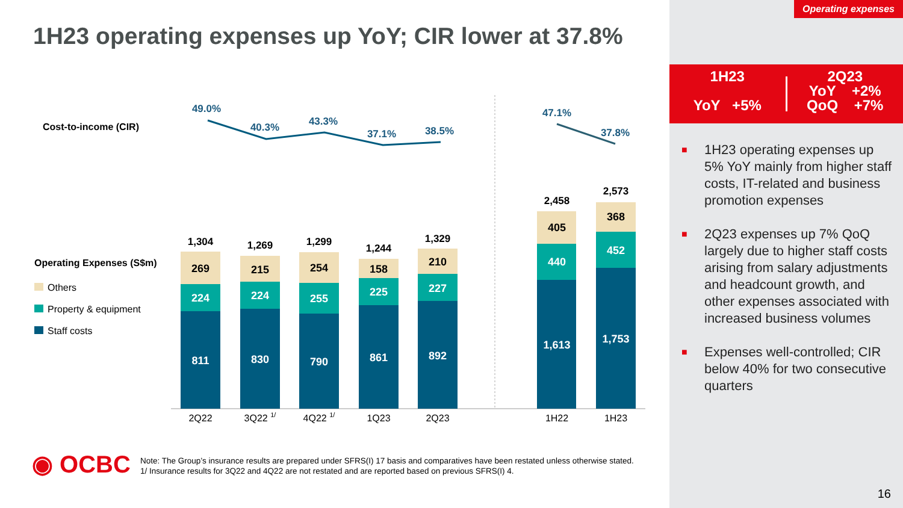Operating expenses
1H23 operating expenses up YoY; CIR lower at 37.8%
1H23
YoY +5%
2Q23
YoY +2%
QoQ +7%
■ 1H23 operating expenses up 5% YoY mainly from higher staff costs, IT-related and business promotion expenses
■ 2Q23 expenses up 7% QoQ largely due to higher staff costs arising from salary adjustments and headcount growth, and other expenses associated with increased business volumes
■ Expenses well-controlled; CIR below 40% for two consecutive quarters
Cost-to-income (CIR)
Operating Expenses (S$m)
Others
Property & equipment
Staff costs
49.0%
40.3%
43.3%
37.1%
38.5%
47.1%
37.8%
1,304
1,269
1,299
1,244
1,329
2,458
2,573
269
215
254
158
210
405
368
224
224
255
225
227
440
452
811
830
790
861
892
1,613
1,753
2Q22
3Q22 1/
4Q22 1/
1Q23
2Q23
1H22
1H23
◉ OCBC
Note: The Group’s insurance results are prepared under SFRS(I) 17 basis and comparatives have been restated unless otherwise stated.
1/ Insurance results for 3Q22 and 4Q22 are not restated and are reported based on previous SFRS(I) 4.
16